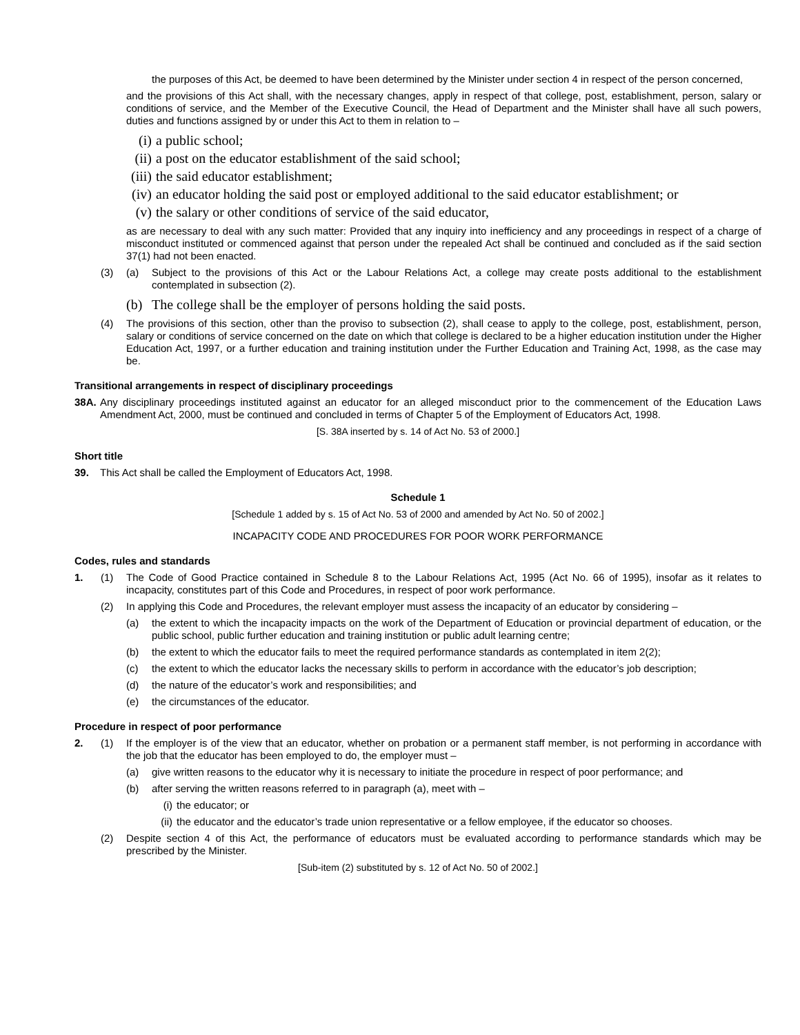the purposes of this Act, be deemed to have been determined by the Minister under section 4 in respect of the person concerned,
and the provisions of this Act shall, with the necessary changes, apply in respect of that college, post, establishment, person, salary or conditions of service, and the Member of the Executive Council, the Head of Department and the Minister shall have all such powers, duties and functions assigned by or under this Act to them in relation to –
(i) a public school;
(ii) a post on the educator establishment of the said school;
(iii) the said educator establishment;
(iv) an educator holding the said post or employed additional to the said educator establishment; or
(v) the salary or other conditions of service of the said educator,
as are necessary to deal with any such matter: Provided that any inquiry into inefficiency and any proceedings in respect of a charge of misconduct instituted or commenced against that person under the repealed Act shall be continued and concluded as if the said section 37(1) had not been enacted.
(3) (a) Subject to the provisions of this Act or the Labour Relations Act, a college may create posts additional to the establishment contemplated in subsection (2).
(b) The college shall be the employer of persons holding the said posts.
(4) The provisions of this section, other than the proviso to subsection (2), shall cease to apply to the college, post, establishment, person, salary or conditions of service concerned on the date on which that college is declared to be a higher education institution under the Higher Education Act, 1997, or a further education and training institution under the Further Education and Training Act, 1998, as the case may be.
Transitional arrangements in respect of disciplinary proceedings
38A. Any disciplinary proceedings instituted against an educator for an alleged misconduct prior to the commencement of the Education Laws Amendment Act, 2000, must be continued and concluded in terms of Chapter 5 of the Employment of Educators Act, 1998.
[S. 38A inserted by s. 14 of Act No. 53 of 2000.]
Short title
39. This Act shall be called the Employment of Educators Act, 1998.
Schedule 1
[Schedule 1 added by s. 15 of Act No. 53 of 2000 and amended by Act No. 50 of 2002.]
INCAPACITY CODE AND PROCEDURES FOR POOR WORK PERFORMANCE
Codes, rules and standards
1. (1) The Code of Good Practice contained in Schedule 8 to the Labour Relations Act, 1995 (Act No. 66 of 1995), insofar as it relates to incapacity, constitutes part of this Code and Procedures, in respect of poor work performance.
(2) In applying this Code and Procedures, the relevant employer must assess the incapacity of an educator by considering –
(a) the extent to which the incapacity impacts on the work of the Department of Education or provincial department of education, or the public school, public further education and training institution or public adult learning centre;
(b) the extent to which the educator fails to meet the required performance standards as contemplated in item 2(2);
(c) the extent to which the educator lacks the necessary skills to perform in accordance with the educator’s job description;
(d) the nature of the educator’s work and responsibilities; and
(e) the circumstances of the educator.
Procedure in respect of poor performance
2. (1) If the employer is of the view that an educator, whether on probation or a permanent staff member, is not performing in accordance with the job that the educator has been employed to do, the employer must –
(a) give written reasons to the educator why it is necessary to initiate the procedure in respect of poor performance; and
(b) after serving the written reasons referred to in paragraph (a), meet with –
(i) the educator; or
(ii) the educator and the educator’s trade union representative or a fellow employee, if the educator so chooses.
(2) Despite section 4 of this Act, the performance of educators must be evaluated according to performance standards which may be prescribed by the Minister.
[Sub-item (2) substituted by s. 12 of Act No. 50 of 2002.]